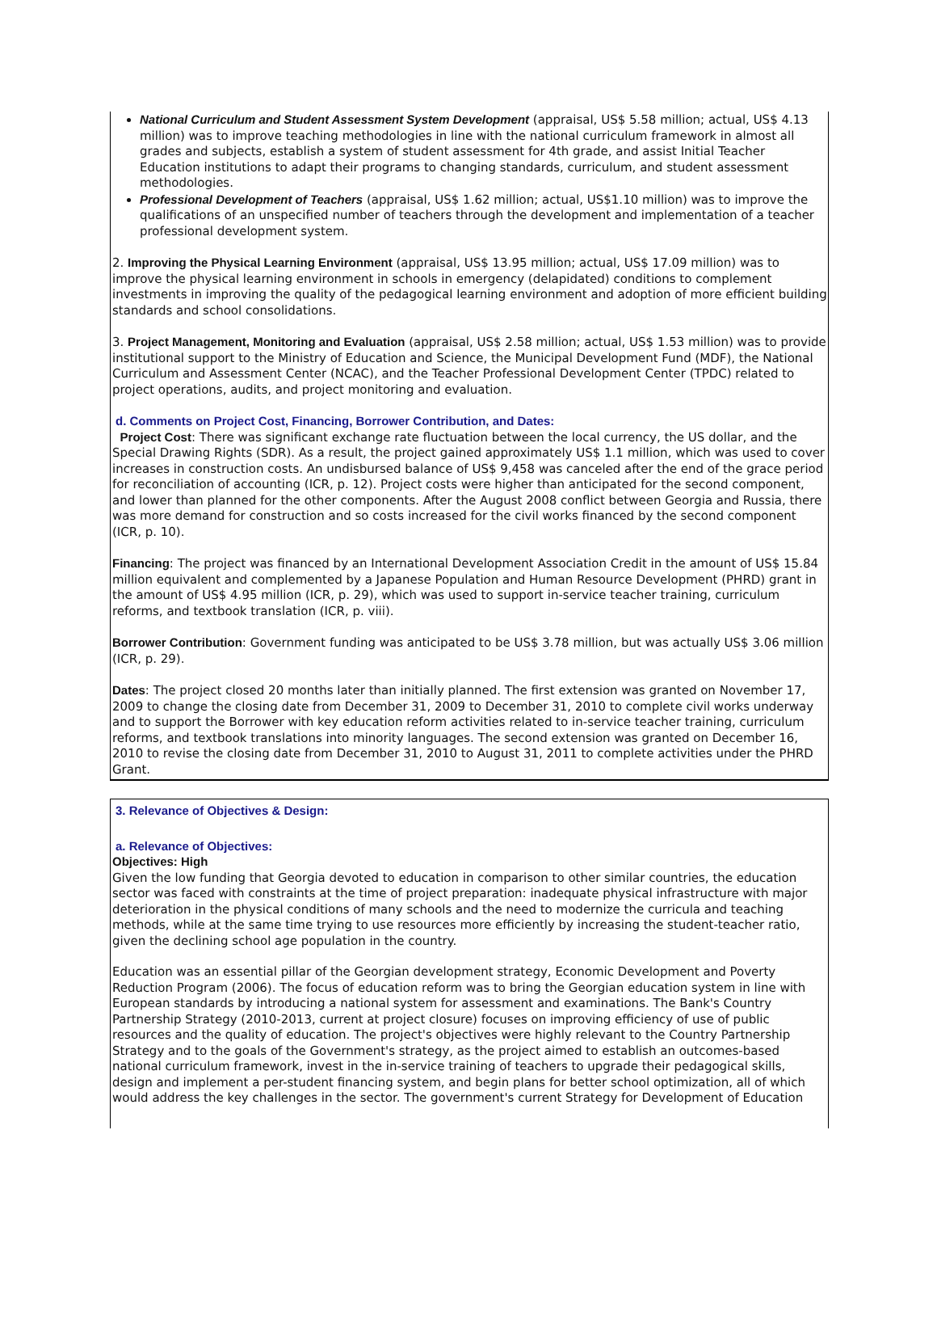National Curriculum and Student Assessment System Development (appraisal, US$ 5.58 million; actual, US$ 4.13 million) was to improve teaching methodologies in line with the national curriculum framework in almost all grades and subjects, establish a system of student assessment for 4th grade, and assist Initial Teacher Education institutions to adapt their programs to changing standards, curriculum, and student assessment methodologies.
Professional Development of Teachers (appraisal, US$ 1.62 million; actual, US$1.10 million) was to improve the qualifications of an unspecified number of teachers through the development and implementation of a teacher professional development system.
2. Improving the Physical Learning Environment (appraisal, US$ 13.95 million; actual, US$ 17.09 million) was to improve the physical learning environment in schools in emergency (delapidated) conditions to complement investments in improving the quality of the pedagogical learning environment and adoption of more efficient building standards and school consolidations.
3. Project Management, Monitoring and Evaluation (appraisal, US$ 2.58 million; actual, US$ 1.53 million) was to provide institutional support to the Ministry of Education and Science, the Municipal Development Fund (MDF), the National Curriculum and Assessment Center (NCAC), and the Teacher Professional Development Center (TPDC) related to project operations, audits, and project monitoring and evaluation.
d. Comments on Project Cost, Financing, Borrower Contribution, and Dates:
Project Cost: There was significant exchange rate fluctuation between the local currency, the US dollar, and the Special Drawing Rights (SDR). As a result, the project gained approximately US$ 1.1 million, which was used to cover increases in construction costs. An undisbursed balance of US$ 9,458 was canceled after the end of the grace period for reconciliation of accounting (ICR, p. 12). Project costs were higher than anticipated for the second component, and lower than planned for the other components. After the August 2008 conflict between Georgia and Russia, there was more demand for construction and so costs increased for the civil works financed by the second component (ICR, p. 10).
Financing: The project was financed by an International Development Association Credit in the amount of US$ 15.84 million equivalent and complemented by a Japanese Population and Human Resource Development (PHRD) grant in the amount of US$ 4.95 million (ICR, p. 29), which was used to support in-service teacher training, curriculum reforms, and textbook translation (ICR, p. viii).
Borrower Contribution: Government funding was anticipated to be US$ 3.78 million, but was actually US$ 3.06 million (ICR, p. 29).
Dates: The project closed 20 months later than initially planned. The first extension was granted on November 17, 2009 to change the closing date from December 31, 2009 to December 31, 2010 to complete civil works underway and to support the Borrower with key education reform activities related to in-service teacher training, curriculum reforms, and textbook translations into minority languages. The second extension was granted on December 16, 2010 to revise the closing date from December 31, 2010 to August 31, 2011 to complete activities under the PHRD Grant.
3. Relevance of Objectives & Design:
a. Relevance of Objectives:
Objectives: High
Given the low funding that Georgia devoted to education in comparison to other similar countries, the education sector was faced with constraints at the time of project preparation: inadequate physical infrastructure with major deterioration in the physical conditions of many schools and the need to modernize the curricula and teaching methods, while at the same time trying to use resources more efficiently by increasing the student-teacher ratio, given the declining school age population in the country.
Education was an essential pillar of the Georgian development strategy, Economic Development and Poverty Reduction Program (2006). The focus of education reform was to bring the Georgian education system in line with European standards by introducing a national system for assessment and examinations. The Bank's Country Partnership Strategy (2010-2013, current at project closure) focuses on improving efficiency of use of public resources and the quality of education. The project's objectives were highly relevant to the Country Partnership Strategy and to the goals of the Government's strategy, as the project aimed to establish an outcomes-based national curriculum framework, invest in the in-service training of teachers to upgrade their pedagogical skills, design and implement a per-student financing system, and begin plans for better school optimization, all of which would address the key challenges in the sector. The government's current Strategy for Development of Education